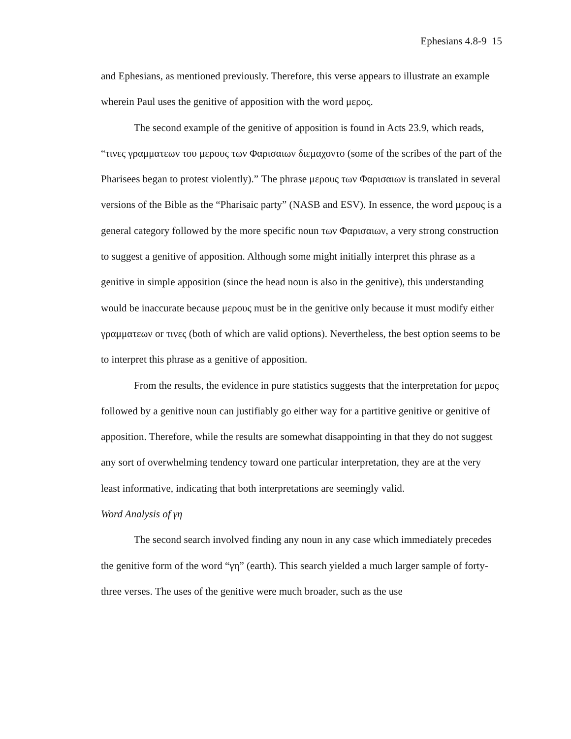Ephesians 4.8-9 15
and Ephesians, as mentioned previously. Therefore, this verse appears to illustrate an example wherein Paul uses the genitive of apposition with the word μερος.
The second example of the genitive of apposition is found in Acts 23.9, which reads, “τινες γραμματεων του μερους των Φαρισαιων διεμαχοντο (some of the scribes of the part of the Pharisees began to protest violently).” The phrase μερους των Φαρισαιων is translated in several versions of the Bible as the “Pharisaic party” (NASB and ESV). In essence, the word μερους is a general category followed by the more specific noun των Φαρισαιων, a very strong construction to suggest a genitive of apposition. Although some might initially interpret this phrase as a genitive in simple apposition (since the head noun is also in the genitive), this understanding would be inaccurate because μερους must be in the genitive only because it must modify either γραμματεων or τινες (both of which are valid options). Nevertheless, the best option seems to be to interpret this phrase as a genitive of apposition.
From the results, the evidence in pure statistics suggests that the interpretation for μερος followed by a genitive noun can justifiably go either way for a partitive genitive or genitive of apposition. Therefore, while the results are somewhat disappointing in that they do not suggest any sort of overwhelming tendency toward one particular interpretation, they are at the very least informative, indicating that both interpretations are seemingly valid.
Word Analysis of γη
The second search involved finding any noun in any case which immediately precedes the genitive form of the word “γη” (earth). This search yielded a much larger sample of forty-three verses. The uses of the genitive were much broader, such as the use